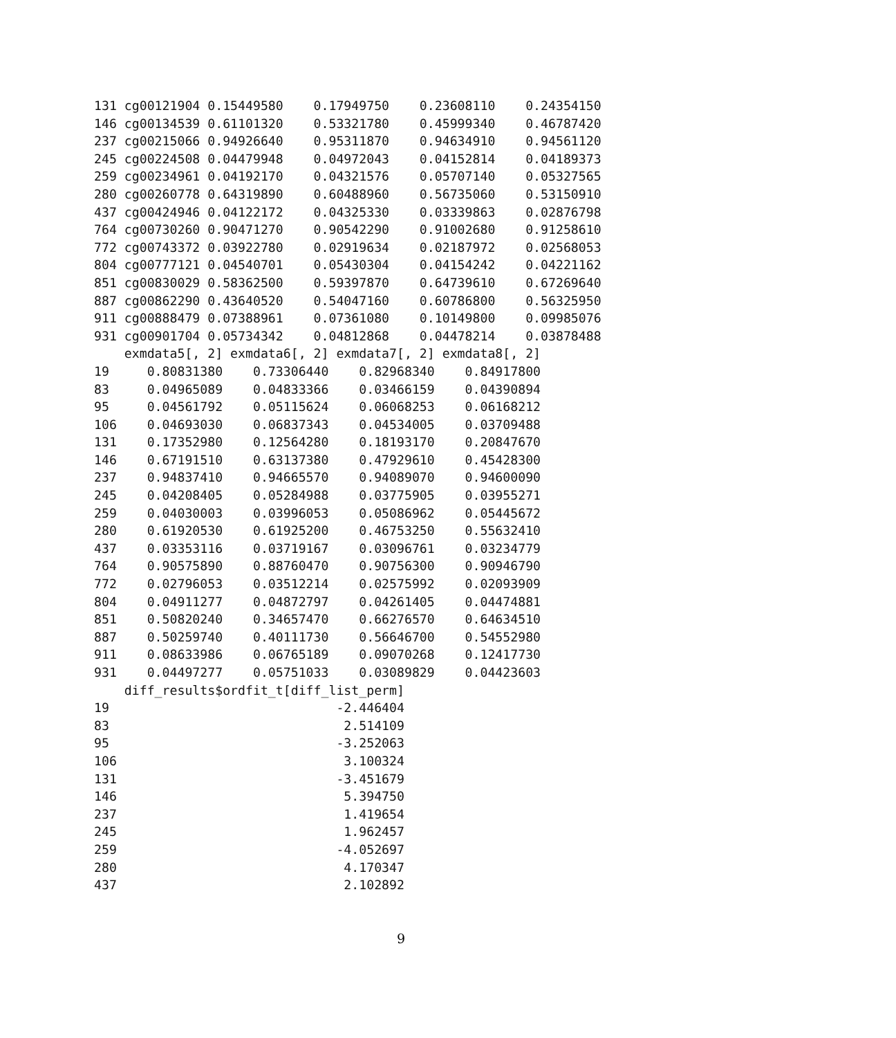131 cg00121904 0.15449580    0.17949750    0.23608110    0.24354150
146 cg00134539 0.61101320    0.53321780    0.45999340    0.46787420
237 cg00215066 0.94926640    0.95311870    0.94634910    0.94561120
245 cg00224508 0.04479948    0.04972043    0.04152814    0.04189373
259 cg00234961 0.04192170    0.04321576    0.05707140    0.05327565
280 cg00260778 0.64319890    0.60488960    0.56735060    0.53150910
437 cg00424946 0.04122172    0.04325330    0.03339863    0.02876798
764 cg00730260 0.90471270    0.90542290    0.91002680    0.91258610
772 cg00743372 0.03922780    0.02919634    0.02187972    0.02568053
804 cg00777121 0.04540701    0.05430304    0.04154242    0.04221162
851 cg00830029 0.58362500    0.59397870    0.64739610    0.67269640
887 cg00862290 0.43640520    0.54047160    0.60786800    0.56325950
911 cg00888479 0.07388961    0.07361080    0.10149800    0.09985076
931 cg00901704 0.05734342    0.04812868    0.04478214    0.03878488
    exmdata5[, 2] exmdata6[, 2] exmdata7[, 2] exmdata8[, 2]
19     0.80831380    0.73306440    0.82968340    0.84917800
83     0.04965089    0.04833366    0.03466159    0.04390894
95     0.04561792    0.05115624    0.06068253    0.06168212
106    0.04693030    0.06837343    0.04534005    0.03709488
131    0.17352980    0.12564280    0.18193170    0.20847670
146    0.67191510    0.63137380    0.47929610    0.45428300
237    0.94837410    0.94665570    0.94089070    0.94600090
245    0.04208405    0.05284988    0.03775905    0.03955271
259    0.04030003    0.03996053    0.05086962    0.05445672
280    0.61920530    0.61925200    0.46753250    0.55632410
437    0.03353116    0.03719167    0.03096761    0.03234779
764    0.90575890    0.88760470    0.90756300    0.90946790
772    0.02796053    0.03512214    0.02575992    0.02093909
804    0.04911277    0.04872797    0.04261405    0.04474881
851    0.50820240    0.34657470    0.66276570    0.64634510
887    0.50259740    0.40111730    0.56646700    0.54552980
911    0.08633986    0.06765189    0.09070268    0.12417730
931    0.04497277    0.05751033    0.03089829    0.04423603
    diff_results$ordfit_t[diff_list_perm]
19                              -2.446404
83                               2.514109
95                              -3.252063
106                              3.100324
131                             -3.451679
146                              5.394750
237                              1.419654
245                              1.962457
259                             -4.052697
280                              4.170347
437                              2.102892
9